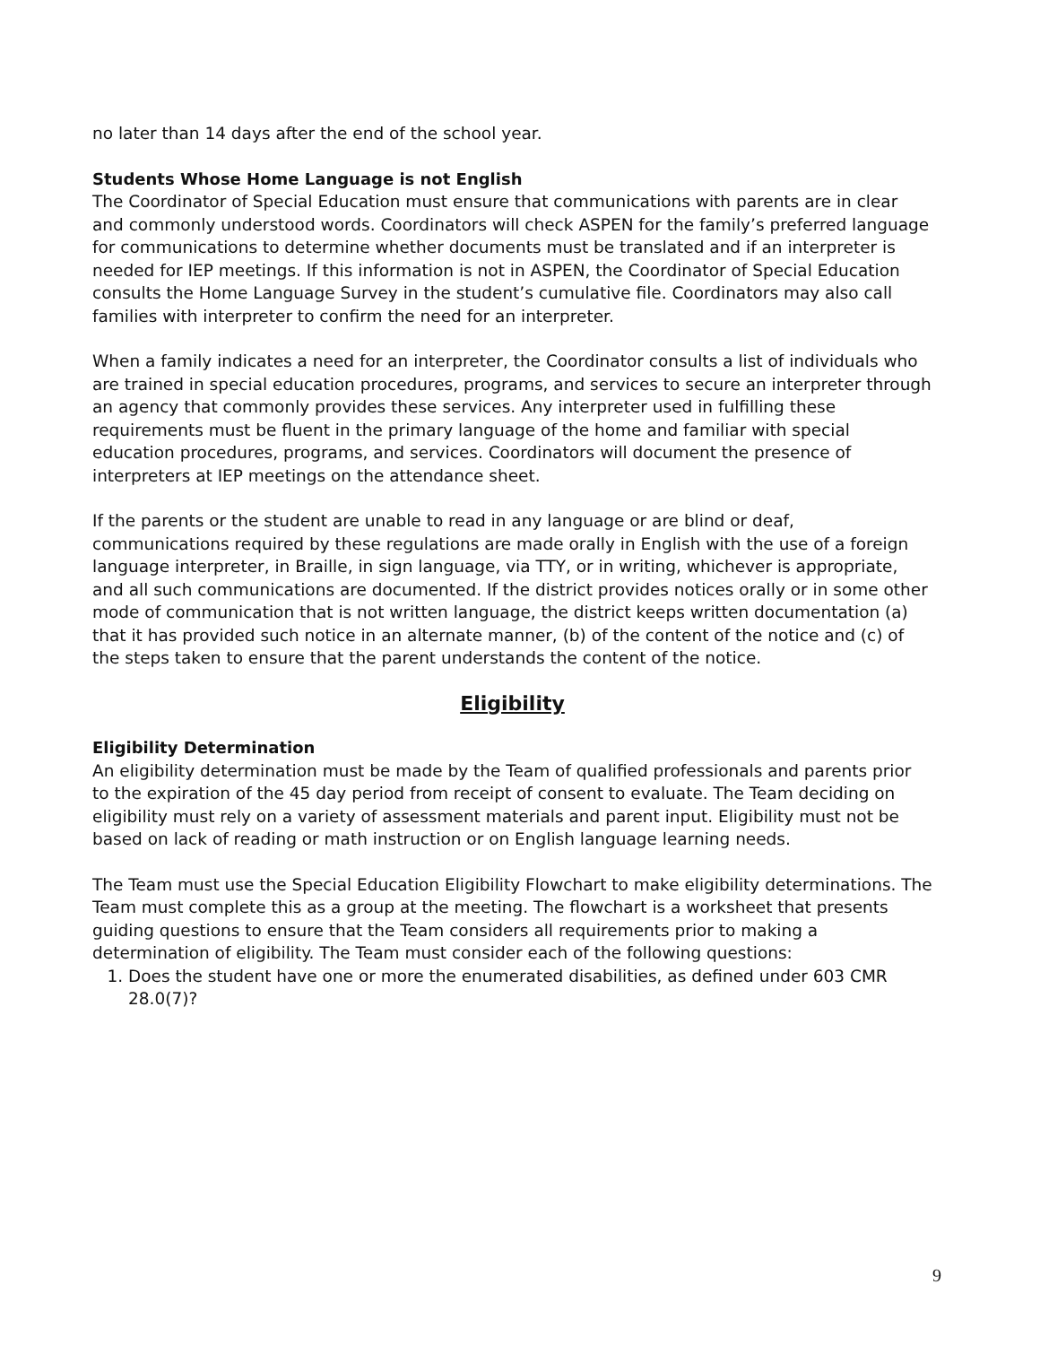no later than 14 days after the end of the school year.
Students Whose Home Language is not English
The Coordinator of Special Education must ensure that communications with parents are in clear and commonly understood words. Coordinators will check ASPEN for the family’s preferred language for communications to determine whether documents must be translated and if an interpreter is needed for IEP meetings. If this information is not in ASPEN, the Coordinator of Special Education consults the Home Language Survey in the student’s cumulative file. Coordinators may also call families with interpreter to confirm the need for an interpreter.
When a family indicates a need for an interpreter, the Coordinator consults a list of individuals who are trained in special education procedures, programs, and services to secure an interpreter through an agency that commonly provides these services. Any interpreter used in fulfilling these requirements must be fluent in the primary language of the home and familiar with special education procedures, programs, and services. Coordinators will document the presence of interpreters at IEP meetings on the attendance sheet.
If the parents or the student are unable to read in any language or are blind or deaf, communications required by these regulations are made orally in English with the use of a foreign language interpreter, in Braille, in sign language, via TTY, or in writing, whichever is appropriate, and all such communications are documented. If the district provides notices orally or in some other mode of communication that is not written language, the district keeps written documentation (a) that it has provided such notice in an alternate manner, (b) of the content of the notice and (c) of the steps taken to ensure that the parent understands the content of the notice.
Eligibility
Eligibility Determination
An eligibility determination must be made by the Team of qualified professionals and parents prior to the expiration of the 45 day period from receipt of consent to evaluate. The Team deciding on eligibility must rely on a variety of assessment materials and parent input. Eligibility must not be based on lack of reading or math instruction or on English language learning needs.
The Team must use the Special Education Eligibility Flowchart to make eligibility determinations. The Team must complete this as a group at the meeting. The flowchart is a worksheet that presents guiding questions to ensure that the Team considers all requirements prior to making a determination of eligibility. The Team must consider each of the following questions:
1. Does the student have one or more the enumerated disabilities, as defined under 603 CMR 28.0(7)?
9